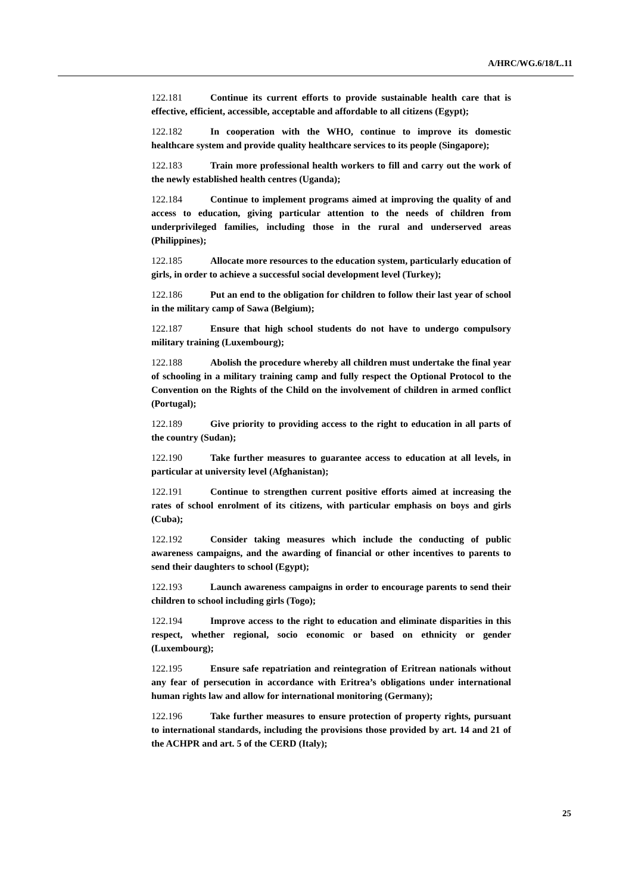A/HRC/WG.6/18/L.11
122.181 Continue its current efforts to provide sustainable health care that is effective, efficient, accessible, acceptable and affordable to all citizens (Egypt);
122.182 In cooperation with the WHO, continue to improve its domestic healthcare system and provide quality healthcare services to its people (Singapore);
122.183 Train more professional health workers to fill and carry out the work of the newly established health centres (Uganda);
122.184 Continue to implement programs aimed at improving the quality of and access to education, giving particular attention to the needs of children from underprivileged families, including those in the rural and underserved areas (Philippines);
122.185 Allocate more resources to the education system, particularly education of girls, in order to achieve a successful social development level (Turkey);
122.186 Put an end to the obligation for children to follow their last year of school in the military camp of Sawa (Belgium);
122.187 Ensure that high school students do not have to undergo compulsory military training (Luxembourg);
122.188 Abolish the procedure whereby all children must undertake the final year of schooling in a military training camp and fully respect the Optional Protocol to the Convention on the Rights of the Child on the involvement of children in armed conflict (Portugal);
122.189 Give priority to providing access to the right to education in all parts of the country (Sudan);
122.190 Take further measures to guarantee access to education at all levels, in particular at university level (Afghanistan);
122.191 Continue to strengthen current positive efforts aimed at increasing the rates of school enrolment of its citizens, with particular emphasis on boys and girls (Cuba);
122.192 Consider taking measures which include the conducting of public awareness campaigns, and the awarding of financial or other incentives to parents to send their daughters to school (Egypt);
122.193 Launch awareness campaigns in order to encourage parents to send their children to school including girls (Togo);
122.194 Improve access to the right to education and eliminate disparities in this respect, whether regional, socio economic or based on ethnicity or gender (Luxembourg);
122.195 Ensure safe repatriation and reintegration of Eritrean nationals without any fear of persecution in accordance with Eritrea’s obligations under international human rights law and allow for international monitoring (Germany);
122.196 Take further measures to ensure protection of property rights, pursuant to international standards, including the provisions those provided by art. 14 and 21 of the ACHPR and art. 5 of the CERD (Italy);
25